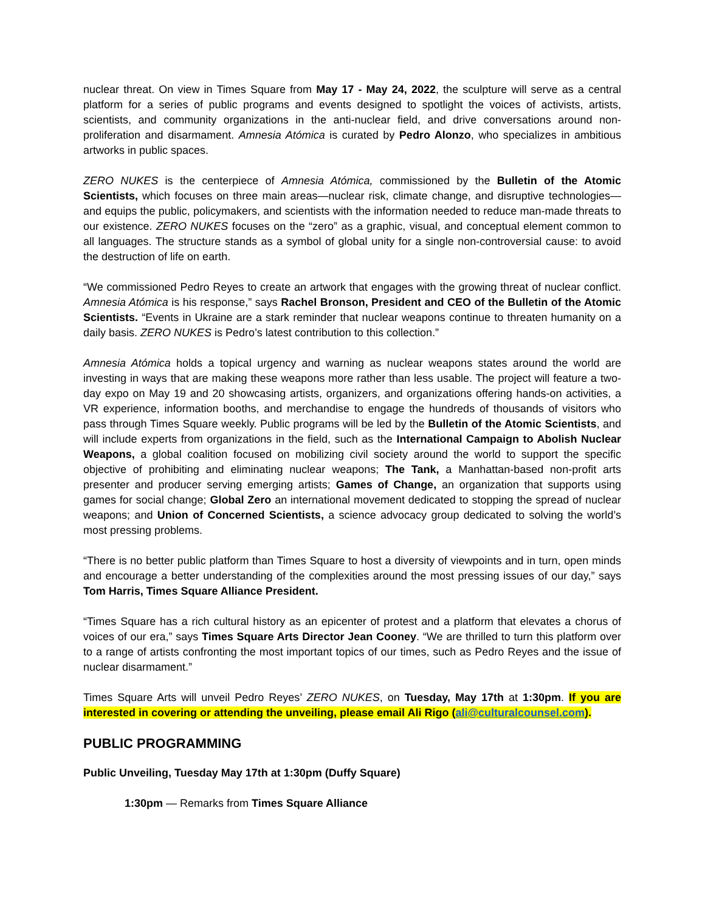nuclear threat. On view in Times Square from May 17 - May 24, 2022, the sculpture will serve as a central platform for a series of public programs and events designed to spotlight the voices of activists, artists, scientists, and community organizations in the anti-nuclear field, and drive conversations around non-proliferation and disarmament. Amnesia Atómica is curated by Pedro Alonzo, who specializes in ambitious artworks in public spaces.
ZERO NUKES is the centerpiece of Amnesia Atómica, commissioned by the Bulletin of the Atomic Scientists, which focuses on three main areas—nuclear risk, climate change, and disruptive technologies—and equips the public, policymakers, and scientists with the information needed to reduce man-made threats to our existence. ZERO NUKES focuses on the “zero” as a graphic, visual, and conceptual element common to all languages. The structure stands as a symbol of global unity for a single non-controversial cause: to avoid the destruction of life on earth.
“We commissioned Pedro Reyes to create an artwork that engages with the growing threat of nuclear conflict. Amnesia Atómica is his response,” says Rachel Bronson, President and CEO of the Bulletin of the Atomic Scientists. “Events in Ukraine are a stark reminder that nuclear weapons continue to threaten humanity on a daily basis. ZERO NUKES is Pedro’s latest contribution to this collection.”
Amnesia Atómica holds a topical urgency and warning as nuclear weapons states around the world are investing in ways that are making these weapons more rather than less usable. The project will feature a two-day expo on May 19 and 20 showcasing artists, organizers, and organizations offering hands-on activities, a VR experience, information booths, and merchandise to engage the hundreds of thousands of visitors who pass through Times Square weekly. Public programs will be led by the Bulletin of the Atomic Scientists, and will include experts from organizations in the field, such as the International Campaign to Abolish Nuclear Weapons, a global coalition focused on mobilizing civil society around the world to support the specific objective of prohibiting and eliminating nuclear weapons; The Tank, a Manhattan-based non-profit arts presenter and producer serving emerging artists; Games of Change, an organization that supports using games for social change; Global Zero an international movement dedicated to stopping the spread of nuclear weapons; and Union of Concerned Scientists, a science advocacy group dedicated to solving the world’s most pressing problems.
“There is no better public platform than Times Square to host a diversity of viewpoints and in turn, open minds and encourage a better understanding of the complexities around the most pressing issues of our day,” says Tom Harris, Times Square Alliance President.
“Times Square has a rich cultural history as an epicenter of protest and a platform that elevates a chorus of voices of our era,” says Times Square Arts Director Jean Cooney. “We are thrilled to turn this platform over to a range of artists confronting the most important topics of our times, such as Pedro Reyes and the issue of nuclear disarmament.”
Times Square Arts will unveil Pedro Reyes’ ZERO NUKES, on Tuesday, May 17th at 1:30pm. If you are interested in covering or attending the unveiling, please email Ali Rigo (ali@culturalcounsel.com).
PUBLIC PROGRAMMING
Public Unveiling, Tuesday May 17th at 1:30pm (Duffy Square)
1:30pm — Remarks from Times Square Alliance